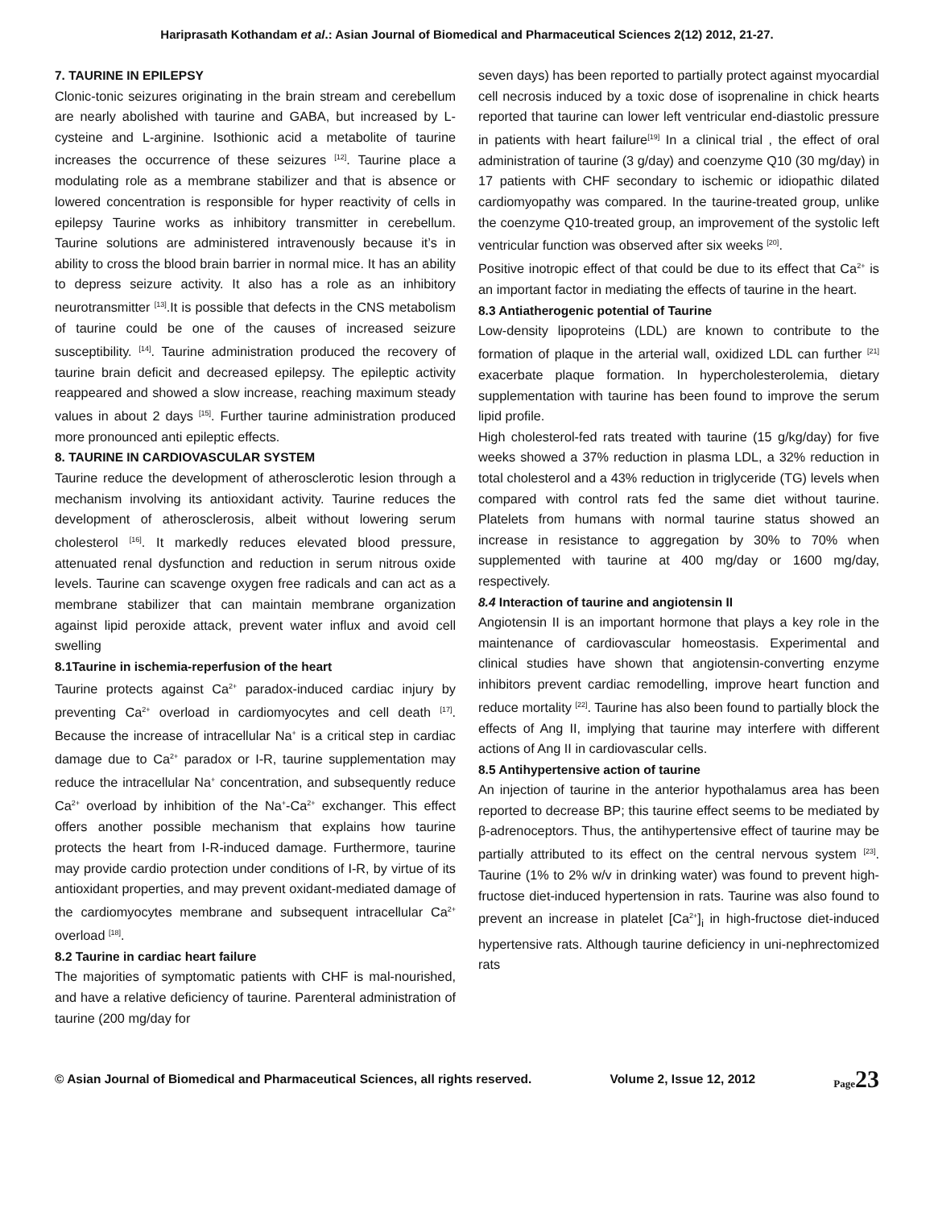Hariprasath Kothandam et al.: Asian Journal of Biomedical and Pharmaceutical Sciences 2(12) 2012, 21-27.
7. TAURINE IN EPILEPSY
Clonic-tonic seizures originating in the brain stream and cerebellum are nearly abolished with taurine and GABA, but increased by L-cysteine and L-arginine. Isothionic acid a metabolite of taurine increases the occurrence of these seizures <sup>[12]</sup>. Taurine place a modulating role as a membrane stabilizer and that is absence or lowered concentration is responsible for hyper reactivity of cells in epilepsy Taurine works as inhibitory transmitter in cerebellum. Taurine solutions are administered intravenously because it’s in ability to cross the blood brain barrier in normal mice. It has an ability to depress seizure activity. It also has a role as an inhibitory neurotransmitter <sup>[13]</sup>.It is possible that defects in the CNS metabolism of taurine could be one of the causes of increased seizure susceptibility. <sup>[14]</sup>. Taurine administration produced the recovery of taurine brain deficit and decreased epilepsy. The epileptic activity reappeared and showed a slow increase, reaching maximum steady values in about 2 days <sup>[15]</sup>. Further taurine administration produced more pronounced anti epileptic effects.
8. TAURINE IN CARDIOVASCULAR SYSTEM
Taurine reduce the development of atherosclerotic lesion through a mechanism involving its antioxidant activity. Taurine reduces the development of atherosclerosis, albeit without lowering serum cholesterol <sup>[16]</sup>. It markedly reduces elevated blood pressure, attenuated renal dysfunction and reduction in serum nitrous oxide levels. Taurine can scavenge oxygen free radicals and can act as a membrane stabilizer that can maintain membrane organization against lipid peroxide attack, prevent water influx and avoid cell swelling
8.1Taurine in ischemia-reperfusion of the heart
Taurine protects against Ca<sup>2+</sup> paradox-induced cardiac injury by preventing Ca<sup>2+</sup> overload in cardiomyocytes and cell death <sup>[17]</sup>. Because the increase of intracellular Na<sup>+</sup> is a critical step in cardiac damage due to Ca<sup>2+</sup> paradox or I-R, taurine supplementation may reduce the intracellular Na<sup>+</sup> concentration, and subsequently reduce Ca<sup>2+</sup> overload by inhibition of the Na<sup>+</sup>-Ca<sup>2+</sup> exchanger. This effect offers another possible mechanism that explains how taurine protects the heart from I-R-induced damage. Furthermore, taurine may provide cardio protection under conditions of I-R, by virtue of its antioxidant properties, and may prevent oxidant-mediated damage of the cardiomyocytes membrane and subsequent intracellular Ca<sup>2+</sup> overload <sup>[18]</sup>.
8.2 Taurine in cardiac heart failure
The majorities of symptomatic patients with CHF is mal-nourished, and have a relative deficiency of taurine. Parenteral administration of taurine (200 mg/day for
seven days) has been reported to partially protect against myocardial cell necrosis induced by a toxic dose of isoprenaline in chick hearts reported that taurine can lower left ventricular end-diastolic pressure in patients with heart failure<sup>[19]</sup> In a clinical trial , the effect of oral administration of taurine (3 g/day) and coenzyme Q10 (30 mg/day) in 17 patients with CHF secondary to ischemic or idiopathic dilated cardiomyopathy was compared. In the taurine-treated group, unlike the coenzyme Q10-treated group, an improvement of the systolic left ventricular function was observed after six weeks <sup>[20]</sup>.
Positive inotropic effect of that could be due to its effect that Ca<sup>2+</sup> is an important factor in mediating the effects of taurine in the heart.
8.3 Antiatherogenic potential of Taurine
Low-density lipoproteins (LDL) are known to contribute to the formation of plaque in the arterial wall, oxidized LDL can further <sup>[21]</sup> exacerbate plaque formation. In hypercholesterolemia, dietary supplementation with taurine has been found to improve the serum lipid profile.
High cholesterol-fed rats treated with taurine (15 g/kg/day) for five weeks showed a 37% reduction in plasma LDL, a 32% reduction in total cholesterol and a 43% reduction in triglyceride (TG) levels when compared with control rats fed the same diet without taurine. Platelets from humans with normal taurine status showed an increase in resistance to aggregation by 30% to 70% when supplemented with taurine at 400 mg/day or 1600 mg/day, respectively.
8.4 Interaction of taurine and angiotensin II
Angiotensin II is an important hormone that plays a key role in the maintenance of cardiovascular homeostasis. Experimental and clinical studies have shown that angiotensin-converting enzyme inhibitors prevent cardiac remodelling, improve heart function and reduce mortality <sup>[22]</sup>. Taurine has also been found to partially block the effects of Ang II, implying that taurine may interfere with different actions of Ang II in cardiovascular cells.
8.5 Antihypertensive action of taurine
An injection of taurine in the anterior hypothalamus area has been reported to decrease BP; this taurine effect seems to be mediated by β-adrenoceptors. Thus, the antihypertensive effect of taurine may be partially attributed to its effect on the central nervous system <sup>[23]</sup>. Taurine (1% to 2% w/v in drinking water) was found to prevent high-fructose diet-induced hypertension in rats. Taurine was also found to prevent an increase in platelet [Ca<sup>2+</sup>]<sub>i</sub> in high-fructose diet-induced hypertensive rats. Although taurine deficiency in uni-nephrectomized rats
© Asian Journal of Biomedical and Pharmaceutical Sciences, all rights reserved. Volume 2, Issue 12, 2012 Page23